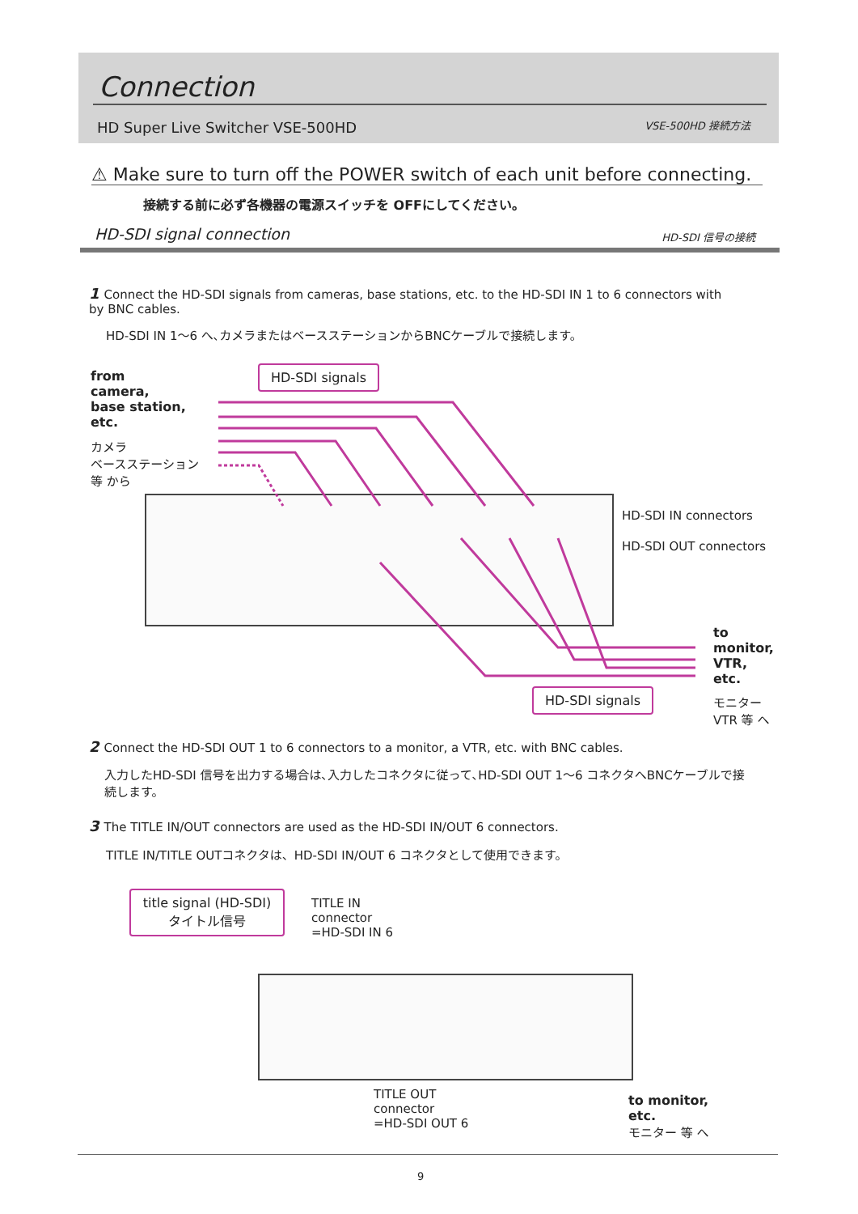Connection
HD Super Live Switcher VSE-500HD
VSE-500HD 接続方法
⚠ Make sure to turn off the POWER switch of each unit before connecting.
接続する前に必ず各機器の電源スイッチを OFFにしてください。
HD-SDI signal connection HD-SDI 信号の接続
1 Connect the HD-SDI signals from cameras, base stations, etc. to the HD-SDI IN 1 to 6 connectors with by BNC cables.
HD-SDI IN 1〜6 へ､カメラまたはベースステーションからBNCケーブルで接続します。
from
camera,
base station,
etc.
カメラ
ベースステーション
等 から
HD-SDI signals
HD-SDI IN connectors
HD-SDI OUT connectors
to
monitor,
VTR,
etc.
モニター
VTR 等 へ
HD-SDI signals
2 Connect the HD-SDI OUT 1 to 6 connectors to a monitor, a VTR, etc. with BNC cables.
入力したHD-SDI 信号を出力する場合は､入力したコネクタに従って､HD-SDI OUT 1〜6 コネクタへBNCケーブルで接続します。
3 The TITLE IN/OUT connectors are used as the HD-SDI IN/OUT 6 connectors.
TITLE IN/TITLE OUTコネクタは、HD-SDI IN/OUT 6 コネクタとして使用できます。
title signal (HD-SDI)
タイトル信号
TITLE IN
connector
=HD-SDI IN 6
TITLE OUT
connector
=HD-SDI OUT 6
to monitor,
etc.
モニター 等 へ
9